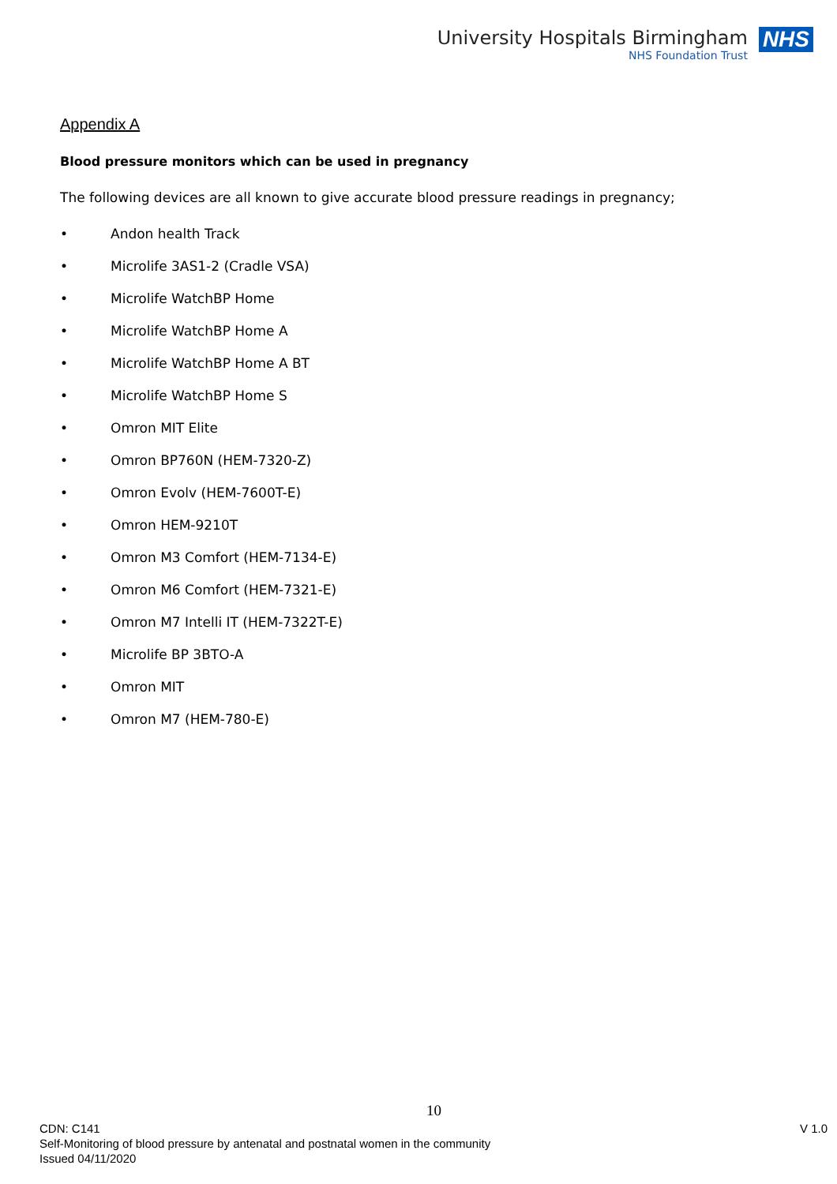University Hospitals Birmingham
NHS Foundation Trust
NHS
Appendix A
Blood pressure monitors which can be used in pregnancy
The following devices are all known to give accurate blood pressure readings in pregnancy;
• Andon health Track
• Microlife 3AS1-2 (Cradle VSA)
• Microlife WatchBP Home
• Microlife WatchBP Home A
• Microlife WatchBP Home A BT
• Microlife WatchBP Home S
• Omron MIT Elite
• Omron BP760N (HEM-7320-Z)
• Omron Evolv (HEM-7600T-E)
• Omron HEM-9210T
• Omron M3 Comfort (HEM-7134-E)
• Omron M6 Comfort (HEM-7321-E)
• Omron M7 Intelli IT (HEM-7322T-E)
• Microlife BP 3BTO-A
• Omron MIT
• Omron M7 (HEM-780-E)
10
CDN: C141 V 1.0
Self-Monitoring of blood pressure by antenatal and postnatal women in the community
Issued 04/11/2020